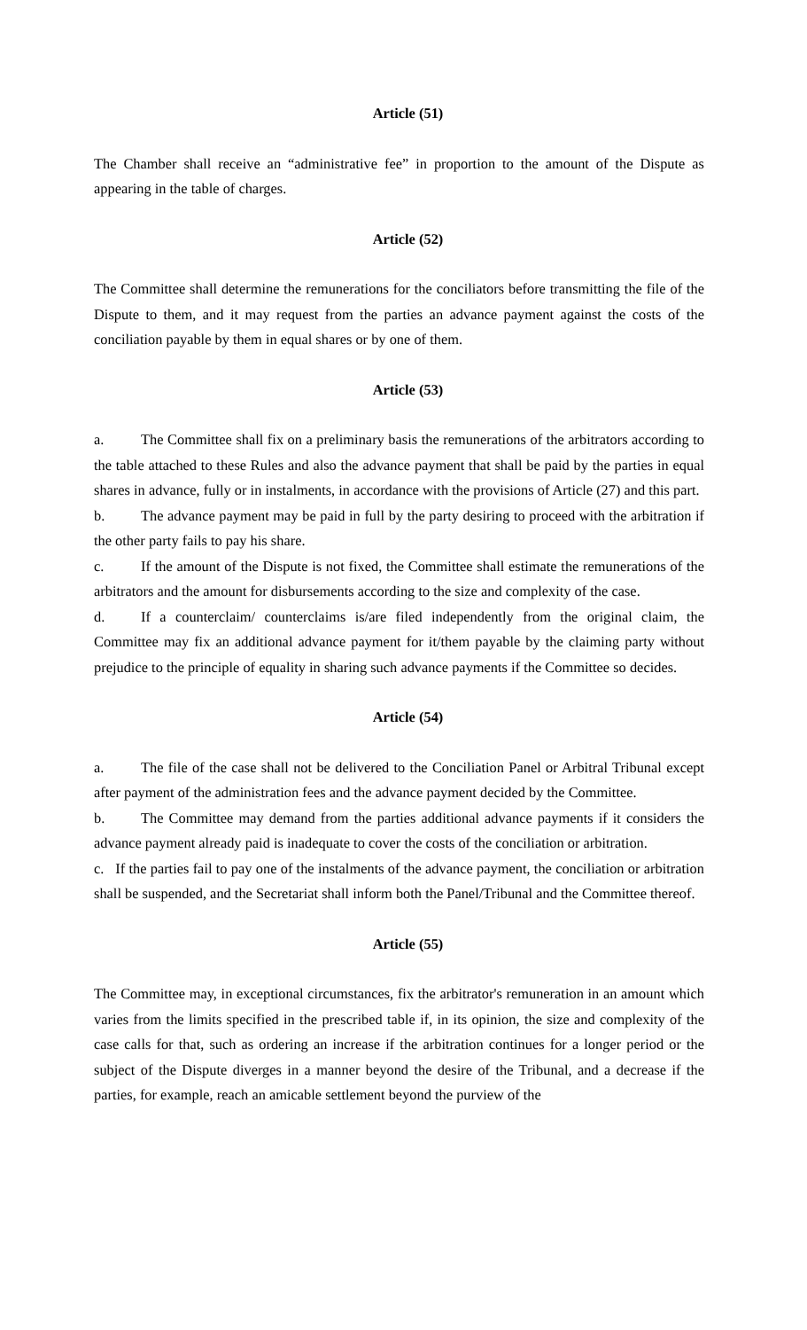Article (51)
The Chamber shall receive an “administrative fee” in proportion to the amount of the Dispute as appearing in the table of charges.
Article (52)
The Committee shall determine the remunerations for the conciliators before transmitting the file of the Dispute to them, and it may request from the parties an advance payment against the costs of the conciliation payable by them in equal shares or by one of them.
Article (53)
a. The Committee shall fix on a preliminary basis the remunerations of the arbitrators according to the table attached to these Rules and also the advance payment that shall be paid by the parties in equal shares in advance, fully or in instalments, in accordance with the provisions of Article (27) and this part.
b. The advance payment may be paid in full by the party desiring to proceed with the arbitration if the other party fails to pay his share.
c. If the amount of the Dispute is not fixed, the Committee shall estimate the remunerations of the arbitrators and the amount for disbursements according to the size and complexity of the case.
d. If a counterclaim/ counterclaims is/are filed independently from the original claim, the Committee may fix an additional advance payment for it/them payable by the claiming party without prejudice to the principle of equality in sharing such advance payments if the Committee so decides.
Article (54)
a. The file of the case shall not be delivered to the Conciliation Panel or Arbitral Tribunal except after payment of the administration fees and the advance payment decided by the Committee.
b. The Committee may demand from the parties additional advance payments if it considers the advance payment already paid is inadequate to cover the costs of the conciliation or arbitration.
c. If the parties fail to pay one of the instalments of the advance payment, the conciliation or arbitration shall be suspended, and the Secretariat shall inform both the Panel/Tribunal and the Committee thereof.
Article (55)
The Committee may, in exceptional circumstances, fix the arbitrator's remuneration in an amount which varies from the limits specified in the prescribed table if, in its opinion, the size and complexity of the case calls for that, such as ordering an increase if the arbitration continues for a longer period or the subject of the Dispute diverges in a manner beyond the desire of the Tribunal, and a decrease if the parties, for example, reach an amicable settlement beyond the purview of the